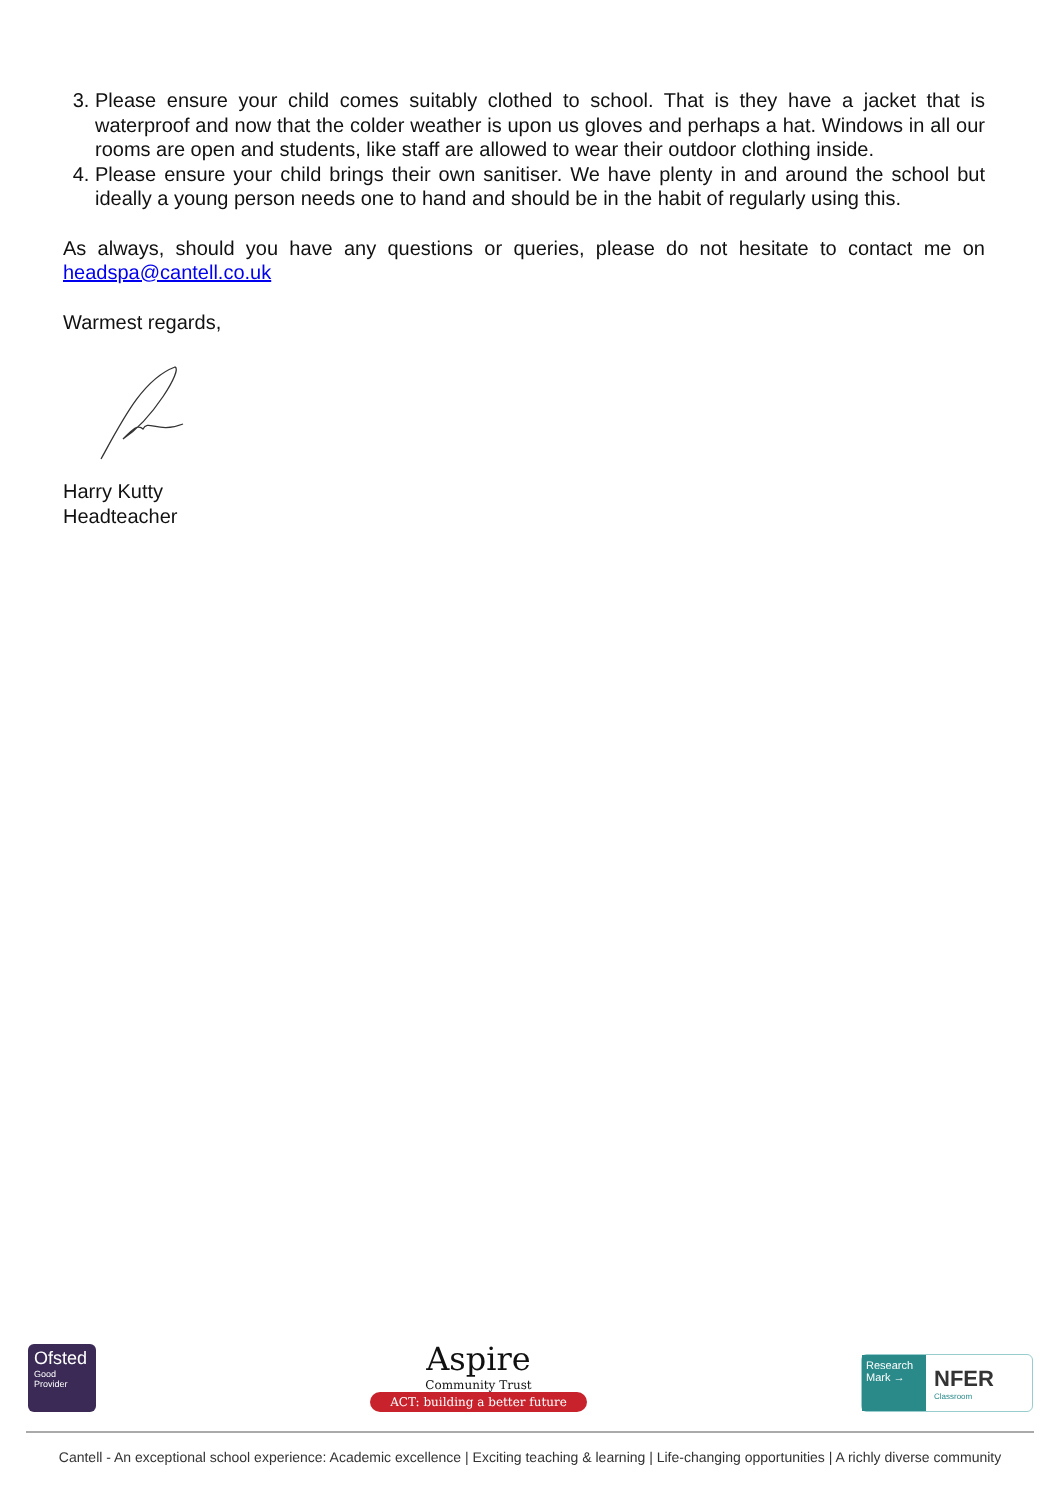3. Please ensure your child comes suitably clothed to school. That is they have a jacket that is waterproof and now that the colder weather is upon us gloves and perhaps a hat. Windows in all our rooms are open and students, like staff are allowed to wear their outdoor clothing inside.
4. Please ensure your child brings their own sanitiser. We have plenty in and around the school but ideally a young person needs one to hand and should be in the habit of regularly using this.
As always, should you have any questions or queries, please do not hesitate to contact me on headspa@cantell.co.uk
Warmest regards,
Harry Kutty
Headteacher
Ofsted
Good
Provider
Aspire
Community Trust
ACT: building a better future
Research Mark →
NFER
Classroom
Cantell - An exceptional school experience: Academic excellence | Exciting teaching & learning | Life-changing opportunities | A richly diverse community